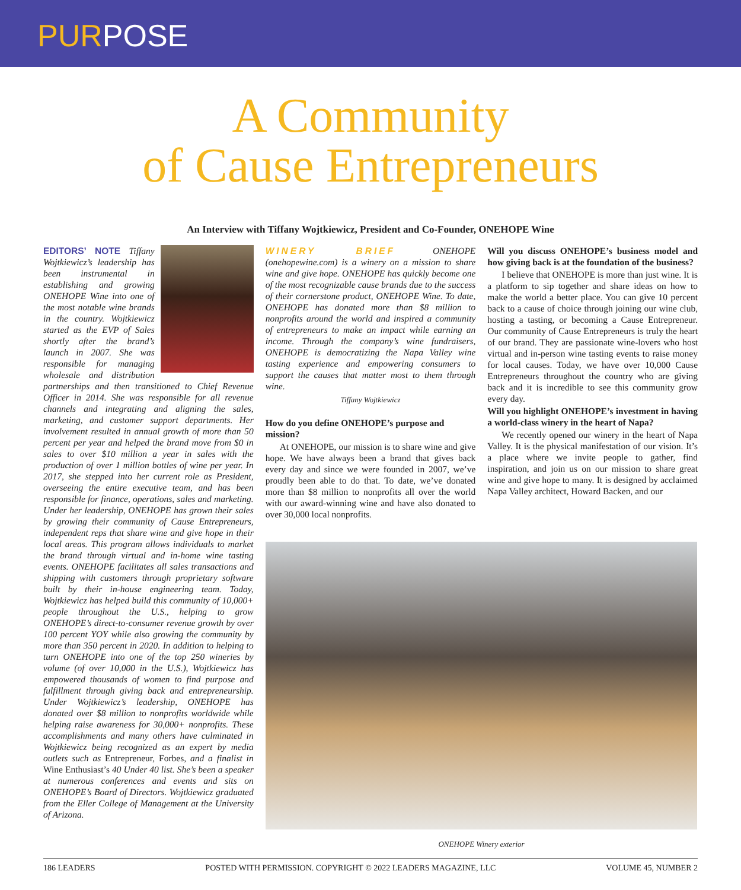PURPOSE
A Community
of Cause Entrepreneurs
An Interview with Tiffany Wojtkiewicz, President and Co-Founder, ONEHOPE Wine
EDITORS’ NOTE Tiffany Wojtkiewicz’s leadership has been instrumental in establishing and growing ONEHOPE Wine into one of the most notable wine brands in the country. Wojtkiewicz started as the EVP of Sales shortly after the brand’s launch in 2007. She was responsible for managing wholesale and distribution partnerships and then transitioned to Chief Revenue Officer in 2014. She was responsible for all revenue channels and integrating and aligning the sales, marketing, and customer support departments. Her involvement resulted in annual growth of more than 50 percent per year and helped the brand move from $0 in sales to over $10 million a year in sales with the production of over 1 million bottles of wine per year. In 2017, she stepped into her current role as President, overseeing the entire executive team, and has been responsible for finance, operations, sales and marketing. Under her leadership, ONEHOPE has grown their sales by growing their community of Cause Entrepreneurs, independent reps that share wine and give hope in their local areas. This program allows individuals to market the brand through virtual and in-home wine tasting events. ONEHOPE facilitates all sales transactions and shipping with customers through proprietary software built by their in-house engineering team. Today, Wojtkiewicz has helped build this community of 10,000+ people throughout the U.S., helping to grow ONEHOPE’s direct-to-consumer revenue growth by over 100 percent YOY while also growing the community by more than 350 percent in 2020. In addition to helping to turn ONEHOPE into one of the top 250 wineries by volume (of over 10,000 in the U.S.), Wojtkiewicz has empowered thousands of women to find purpose and fulfillment through giving back and entrepreneurship. Under Wojtkiewicz’s leadership, ONEHOPE has donated over $8 million to nonprofits worldwide while helping raise awareness for 30,000+ nonprofits. These accomplishments and many others have culminated in Wojtkiewicz being recognized as an expert by media outlets such as Entrepreneur, Forbes, and a finalist in Wine Enthusiast’s 40 Under 40 list. She’s been a speaker at numerous conferences and events and sits on ONEHOPE’s Board of Directors. Wojtkiewicz graduated from the Eller College of Management at the University of Arizona.
WINERY BRIEF ONEHOPE (onehopewine.com) is a winery on a mission to share wine and give hope. ONEHOPE has quickly become one of the most recognizable cause brands due to the success of their cornerstone product, ONEHOPE Wine. To date, ONEHOPE has donated more than $8 million to nonprofits around the world and inspired a community of entrepreneurs to make an impact while earning an income. Through the company’s wine fundraisers, ONEHOPE is democratizing the Napa Valley wine tasting experience and empowering consumers to support the causes that matter most to them through wine.
Tiffany Wojtkiewicz
How do you define ONEHOPE’s purpose and mission?
At ONEHOPE, our mission is to share wine and give hope. We have always been a brand that gives back every day and since we were founded in 2007, we’ve proudly been able to do that. To date, we’ve donated more than $8 million to nonprofits all over the world with our award-winning wine and have also donated to over 30,000 local nonprofits.
Will you discuss ONEHOPE’s business model and how giving back is at the foundation of the business?
I believe that ONEHOPE is more than just wine. It is a platform to sip together and share ideas on how to make the world a better place. You can give 10 percent back to a cause of choice through joining our wine club, hosting a tasting, or becoming a Cause Entrepreneur. Our community of Cause Entrepreneurs is truly the heart of our brand. They are passionate wine-lovers who host virtual and in-person wine tasting events to raise money for local causes. Today, we have over 10,000 Cause Entrepreneurs throughout the country who are giving back and it is incredible to see this community grow every day.
Will you highlight ONEHOPE’s investment in having a world-class winery in the heart of Napa?
We recently opened our winery in the heart of Napa Valley. It is the physical manifestation of our vision. It’s a place where we invite people to gather, find inspiration, and join us on our mission to share great wine and give hope to many. It is designed by acclaimed Napa Valley architect, Howard Backen, and our
ONEHOPE Winery exterior
186 LEADERS POSTED WITH PERMISSION. COPYRIGHT © 2022 LEADERS MAGAZINE, LLC VOLUME 45, NUMBER 2